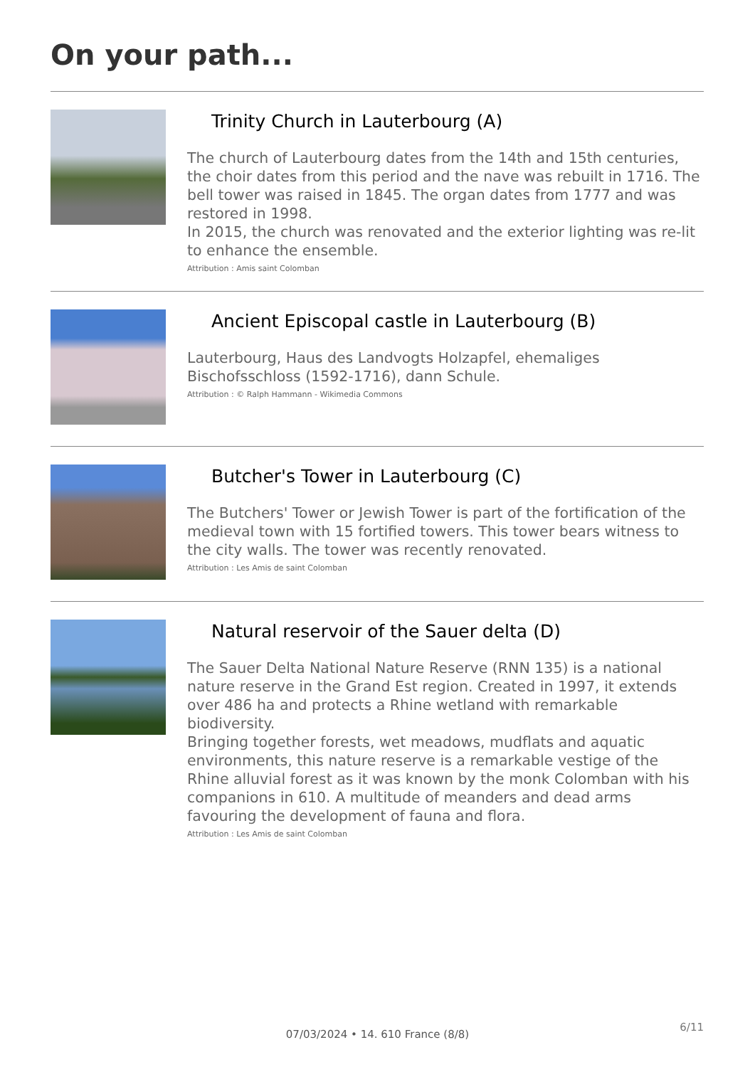On your path...
Trinity Church in Lauterbourg (A)
The church of Lauterbourg dates from the 14th and 15th centuries, the choir dates from this period and the nave was rebuilt in 1716. The bell tower was raised in 1845. The organ dates from 1777 and was restored in 1998.
In 2015, the church was renovated and the exterior lighting was re-lit to enhance the ensemble.
Attribution : Amis saint Colomban
Ancient Episcopal castle in Lauterbourg (B)
Lauterbourg, Haus des Landvogts Holzapfel, ehemaliges Bischofsschloss (1592-1716), dann Schule.
Attribution : © Ralph Hammann - Wikimedia Commons
Butcher's Tower in Lauterbourg (C)
The Butchers' Tower or Jewish Tower is part of the fortification of the medieval town with 15 fortified towers. This tower bears witness to the city walls. The tower was recently renovated.
Attribution : Les Amis de saint Colomban
Natural reservoir of the Sauer delta (D)
The Sauer Delta National Nature Reserve (RNN 135) is a national nature reserve in the Grand Est region. Created in 1997, it extends over 486 ha and protects a Rhine wetland with remarkable biodiversity.
Bringing together forests, wet meadows, mudflats and aquatic environments, this nature reserve is a remarkable vestige of the Rhine alluvial forest as it was known by the monk Colomban with his companions in 610. A multitude of meanders and dead arms favouring the development of fauna and flora.
Attribution : Les Amis de saint Colomban
6/11
07/03/2024 • 14. 610 France (8/8)